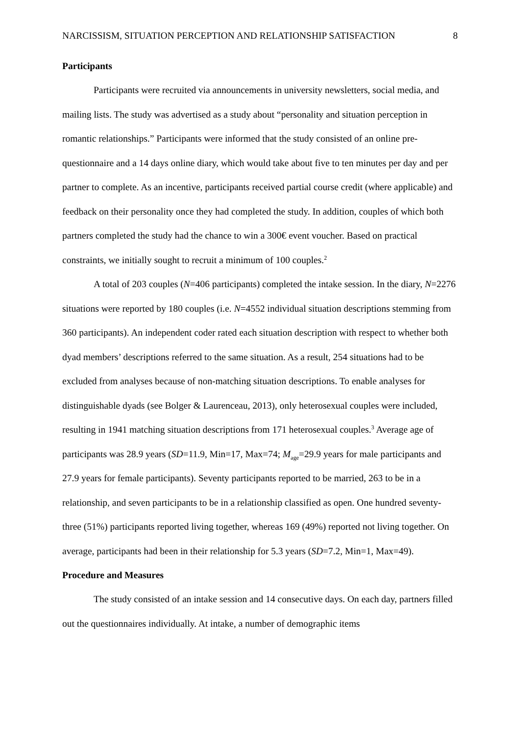NARCISSISM, SITUATION PERCEPTION AND RELATIONSHIP SATISFACTION 8
Participants
Participants were recruited via announcements in university newsletters, social media, and mailing lists. The study was advertised as a study about “personality and situation perception in romantic relationships.” Participants were informed that the study consisted of an online pre-questionnaire and a 14 days online diary, which would take about five to ten minutes per day and per partner to complete. As an incentive, participants received partial course credit (where applicable) and feedback on their personality once they had completed the study. In addition, couples of which both partners completed the study had the chance to win a 300€ event voucher. Based on practical constraints, we initially sought to recruit a minimum of 100 couples.<sup>2</sup>
A total of 203 couples (N=406 participants) completed the intake session. In the diary, N=2276 situations were reported by 180 couples (i.e. N=4552 individual situation descriptions stemming from 360 participants). An independent coder rated each situation description with respect to whether both dyad members’ descriptions referred to the same situation. As a result, 254 situations had to be excluded from analyses because of non-matching situation descriptions. To enable analyses for distinguishable dyads (see Bolger & Laurenceau, 2013), only heterosexual couples were included, resulting in 1941 matching situation descriptions from 171 heterosexual couples.<sup>3</sup> Average age of participants was 28.9 years (SD=11.9, Min=17, Max=74; M<sub>age</sub>=29.9 years for male participants and 27.9 years for female participants). Seventy participants reported to be married, 263 to be in a relationship, and seven participants to be in a relationship classified as open. One hundred seventy-three (51%) participants reported living together, whereas 169 (49%) reported not living together. On average, participants had been in their relationship for 5.3 years (SD=7.2, Min=1, Max=49).
Procedure and Measures
The study consisted of an intake session and 14 consecutive days. On each day, partners filled out the questionnaires individually. At intake, a number of demographic items